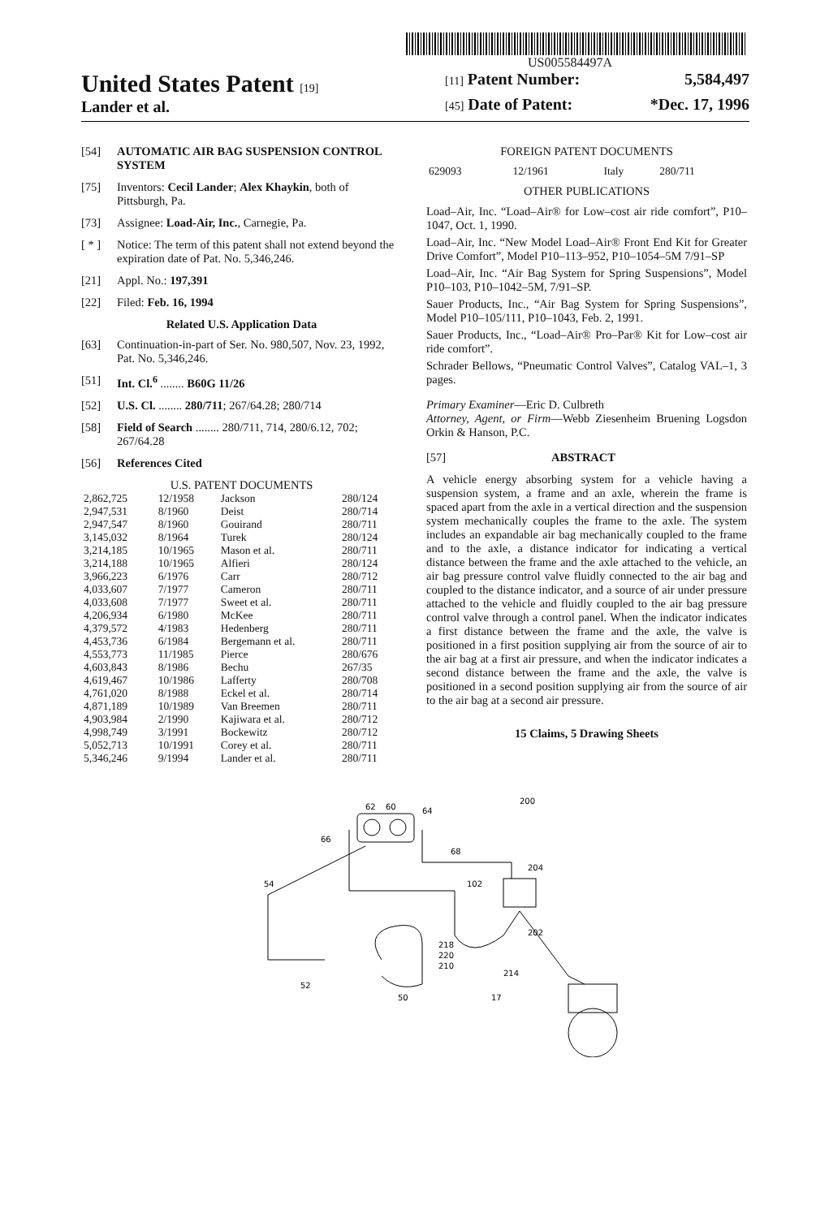US005584497A
United States Patent [19]
Lander et al.
[11] Patent Number: 5,584,497
[45] Date of Patent: *Dec. 17, 1996
[54] AUTOMATIC AIR BAG SUSPENSION CONTROL SYSTEM
[75] Inventors: Cecil Lander; Alex Khaykin, both of Pittsburgh, Pa.
[73] Assignee: Load-Air, Inc., Carnegie, Pa.
[ * ] Notice: The term of this patent shall not extend beyond the expiration date of Pat. No. 5,346,246.
[21] Appl. No.: 197,391
[22] Filed: Feb. 16, 1994
Related U.S. Application Data
[63] Continuation-in-part of Ser. No. 980,507, Nov. 23, 1992, Pat. No. 5,346,246.
[51] Int. Cl.<sup>6</sup> ........ B60G 11/26
[52] U.S. Cl. ........ 280/711; 267/64.28; 280/714
[58] Field of Search ........ 280/711, 714, 280/6.12, 702; 267/64.28
[56] References Cited
U.S. PATENT DOCUMENTS
| 2,862,725 | 12/1958 | Jackson | 280/124 |
| 2,947,531 | 8/1960 | Deist | 280/714 |
| 2,947,547 | 8/1960 | Gouirand | 280/711 |
| 3,145,032 | 8/1964 | Turek | 280/124 |
| 3,214,185 | 10/1965 | Mason et al. | 280/711 |
| 3,214,188 | 10/1965 | Alfieri | 280/124 |
| 3,966,223 | 6/1976 | Carr | 280/712 |
| 4,033,607 | 7/1977 | Cameron | 280/711 |
| 4,033,608 | 7/1977 | Sweet et al. | 280/711 |
| 4,206,934 | 6/1980 | McKee | 280/711 |
| 4,379,572 | 4/1983 | Hedenberg | 280/711 |
| 4,453,736 | 6/1984 | Bergemann et al. | 280/711 |
| 4,553,773 | 11/1985 | Pierce | 280/676 |
| 4,603,843 | 8/1986 | Bechu | 267/35 |
| 4,619,467 | 10/1986 | Lafferty | 280/708 |
| 4,761,020 | 8/1988 | Eckel et al. | 280/714 |
| 4,871,189 | 10/1989 | Van Breemen | 280/711 |
| 4,903,984 | 2/1990 | Kajiwara et al. | 280/712 |
| 4,998,749 | 3/1991 | Bockewitz | 280/712 |
| 5,052,713 | 10/1991 | Corey et al. | 280/711 |
| 5,346,246 | 9/1994 | Lander et al. | 280/711 |
FOREIGN PATENT DOCUMENTS
| 629093 | 12/1961 | Italy | 280/711 |
OTHER PUBLICATIONS
Load–Air, Inc. “Load–Air® for Low–cost air ride comfort”, P10–1047, Oct. 1, 1990.
Load–Air, Inc. “New Model Load–Air® Front End Kit for Greater Drive Comfort”, Model P10–113–952, P10–1054–5M 7/91–SP
Load–Air, Inc. “Air Bag System for Spring Suspensions”, Model P10–103, P10–1042–5M, 7/91–SP.
Sauer Products, Inc., “Air Bag System for Spring Suspensions”, Model P10–105/111, P10–1043, Feb. 2, 1991.
Sauer Products, Inc., “Load–Air® Pro–Par® Kit for Low–cost air ride comfort”.
Schrader Bellows, “Pneumatic Control Valves”, Catalog VAL–1, 3 pages.
Primary Examiner—Eric D. Culbreth
Attorney, Agent, or Firm—Webb Ziesenheim Bruening Logsdon Orkin & Hanson, P.C.
[57] ABSTRACT
A vehicle energy absorbing system for a vehicle having a suspension system, a frame and an axle, wherein the frame is spaced apart from the axle in a vertical direction and the suspension system mechanically couples the frame to the axle. The system includes an expandable air bag mechanically coupled to the frame and to the axle, a distance indicator for indicating a vertical distance between the frame and the axle attached to the vehicle, an air bag pressure control valve fluidly connected to the air bag and coupled to the distance indicator, and a source of air under pressure attached to the vehicle and fluidly coupled to the air bag pressure control valve through a control panel. When the indicator indicates a first distance between the frame and the axle, the valve is positioned in a first position supplying air from the source of air to the air bag at a first air pressure, and when the indicator indicates a second distance between the frame and the axle, the valve is positioned in a second position supplying air from the source of air to the air bag at a second air pressure.
15 Claims, 5 Drawing Sheets
62
60
64
200
66
68
204
54
102
52
50
218
220
210
202
214
17